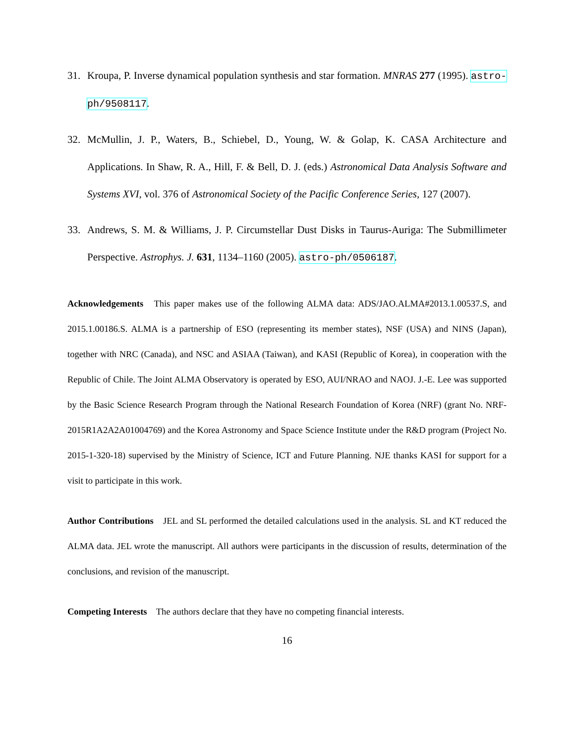31. Kroupa, P. Inverse dynamical population synthesis and star formation. MNRAS 277 (1995). astro-ph/9508117.
32. McMullin, J. P., Waters, B., Schiebel, D., Young, W. & Golap, K. CASA Architecture and Applications. In Shaw, R. A., Hill, F. & Bell, D. J. (eds.) Astronomical Data Analysis Software and Systems XVI, vol. 376 of Astronomical Society of the Pacific Conference Series, 127 (2007).
33. Andrews, S. M. & Williams, J. P. Circumstellar Dust Disks in Taurus-Auriga: The Submillimeter Perspective. Astrophys. J. 631, 1134–1160 (2005). astro-ph/0506187.
Acknowledgements This paper makes use of the following ALMA data: ADS/JAO.ALMA#2013.1.00537.S, and 2015.1.00186.S. ALMA is a partnership of ESO (representing its member states), NSF (USA) and NINS (Japan), together with NRC (Canada), and NSC and ASIAA (Taiwan), and KASI (Republic of Korea), in cooperation with the Republic of Chile. The Joint ALMA Observatory is operated by ESO, AUI/NRAO and NAOJ. J.-E. Lee was supported by the Basic Science Research Program through the National Research Foundation of Korea (NRF) (grant No. NRF-2015R1A2A2A01004769) and the Korea Astronomy and Space Science Institute under the R&D program (Project No. 2015-1-320-18) supervised by the Ministry of Science, ICT and Future Planning. NJE thanks KASI for support for a visit to participate in this work.
Author Contributions JEL and SL performed the detailed calculations used in the analysis. SL and KT reduced the ALMA data. JEL wrote the manuscript. All authors were participants in the discussion of results, determination of the conclusions, and revision of the manuscript.
Competing Interests The authors declare that they have no competing financial interests.
16